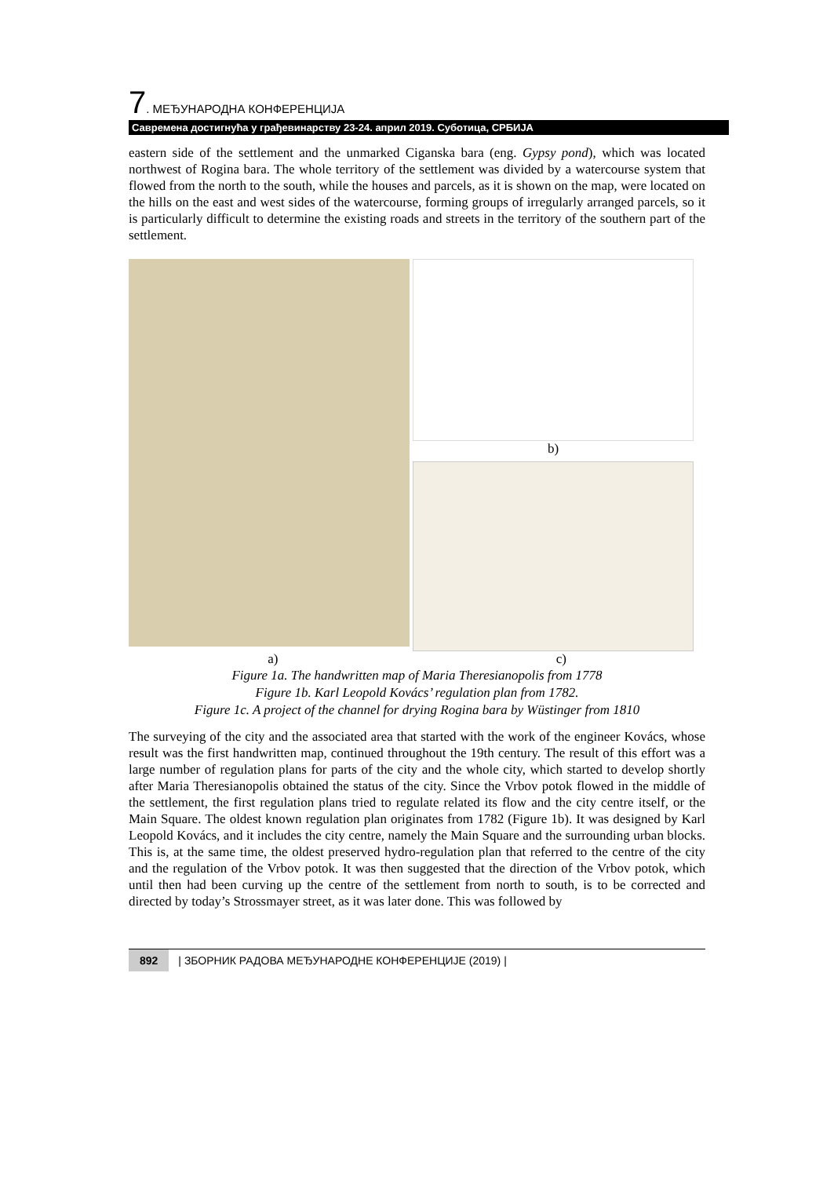7. МЕЂУНАРОДНА КОНФЕРЕНЦИЈА
Савремена достигнућа у грађевинарству 23-24. април 2019. Суботица, СРБИЈА
eastern side of the settlement and the unmarked Ciganska bara (eng. Gypsy pond), which was located northwest of Rogina bara. The whole territory of the settlement was divided by a watercourse system that flowed from the north to the south, while the houses and parcels, as it is shown on the map, were located on the hills on the east and west sides of the watercourse, forming groups of irregularly arranged parcels, so it is particularly difficult to determine the existing roads and streets in the territory of the southern part of the settlement.
b)
a) c)
Figure 1a. The handwritten map of Maria Theresianopolis from 1778
Figure 1b. Karl Leopold Kovács’ regulation plan from 1782.
Figure 1c. A project of the channel for drying Rogina bara by Wüstinger from 1810
The surveying of the city and the associated area that started with the work of the engineer Kovács, whose result was the first handwritten map, continued throughout the 19th century. The result of this effort was a large number of regulation plans for parts of the city and the whole city, which started to develop shortly after Maria Theresianopolis obtained the status of the city. Since the Vrbov potok flowed in the middle of the settlement, the first regulation plans tried to regulate related its flow and the city centre itself, or the Main Square. The oldest known regulation plan originates from 1782 (Figure 1b). It was designed by Karl Leopold Kovács, and it includes the city centre, namely the Main Square and the surrounding urban blocks. This is, at the same time, the oldest preserved hydro-regulation plan that referred to the centre of the city and the regulation of the Vrbov potok. It was then suggested that the direction of the Vrbov potok, which until then had been curving up the centre of the settlement from north to south, is to be corrected and directed by today’s Strossmayer street, as it was later done. This was followed by
892 | ЗБОРНИК РАДОВА МЕЂУНАРОДНЕ КОНФЕРЕНЦИЈЕ (2019) |